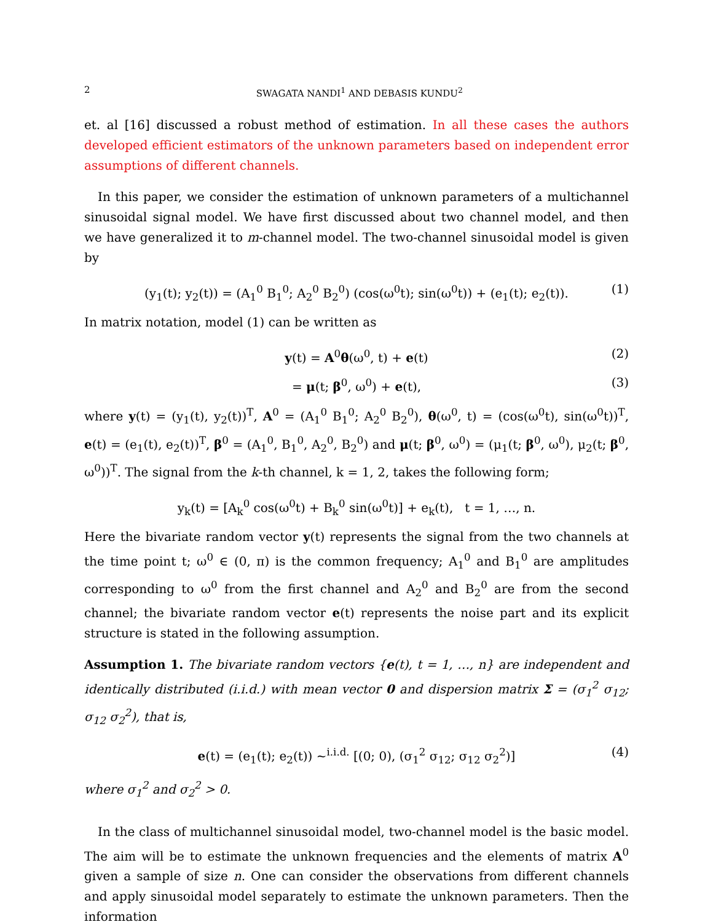2 SWAGATA NANDI<sup>1</sup> AND DEBASIS KUNDU<sup>2</sup>
et. al [16] discussed a robust method of estimation. In all these cases the authors developed efficient estimators of the unknown parameters based on independent error assumptions of different channels.
In this paper, we consider the estimation of unknown parameters of a multichannel sinusoidal signal model. We have first discussed about two channel model, and then we have generalized it to m-channel model. The two-channel sinusoidal model is given by
(y<sub>1</sub>(t); y<sub>2</sub>(t)) = (A<sub>1</sub><sup>0</sup> B<sub>1</sub><sup>0</sup>; A<sub>2</sub><sup>0</sup> B<sub>2</sub><sup>0</sup>) (cos(ω<sup>0</sup>t); sin(ω<sup>0</sup>t)) + (e<sub>1</sub>(t); e<sub>2</sub>(t)). (1)
In matrix notation, model (1) can be written as
y(t) = A<sup>0</sup>θ(ω<sup>0</sup>, t) + e(t) (2)
= μ(t; β<sup>0</sup>, ω<sup>0</sup>) + e(t), (3)
where y(t) = (y<sub>1</sub>(t), y<sub>2</sub>(t))<sup>T</sup>, A<sup>0</sup> = (A<sub>1</sub><sup>0</sup> B<sub>1</sub><sup>0</sup>; A<sub>2</sub><sup>0</sup> B<sub>2</sub><sup>0</sup>), θ(ω<sup>0</sup>, t) = (cos(ω<sup>0</sup>t), sin(ω<sup>0</sup>t))<sup>T</sup>, e(t) = (e<sub>1</sub>(t), e<sub>2</sub>(t))<sup>T</sup>, β<sup>0</sup> = (A<sub>1</sub><sup>0</sup>, B<sub>1</sub><sup>0</sup>, A<sub>2</sub><sup>0</sup>, B<sub>2</sub><sup>0</sup>) and μ(t; β<sup>0</sup>, ω<sup>0</sup>) = (μ<sub>1</sub>(t; β<sup>0</sup>, ω<sup>0</sup>), μ<sub>2</sub>(t; β<sup>0</sup>, ω<sup>0</sup>))<sup>T</sup>. The signal from the k-th channel, k = 1, 2, takes the following form;
y<sub>k</sub>(t) = [A<sub>k</sub><sup>0</sup> cos(ω<sup>0</sup>t) + B<sub>k</sub><sup>0</sup> sin(ω<sup>0</sup>t)] + e<sub>k</sub>(t), t = 1, …, n.
Here the bivariate random vector y(t) represents the signal from the two channels at the time point t; ω<sup>0</sup> ∈ (0, π) is the common frequency; A<sub>1</sub><sup>0</sup> and B<sub>1</sub><sup>0</sup> are amplitudes corresponding to ω<sup>0</sup> from the first channel and A<sub>2</sub><sup>0</sup> and B<sub>2</sub><sup>0</sup> are from the second channel; the bivariate random vector e(t) represents the noise part and its explicit structure is stated in the following assumption.
Assumption 1. The bivariate random vectors {e(t), t = 1, …, n} are independent and identically distributed (i.i.d.) with mean vector 0 and dispersion matrix Σ = (σ<sub>1</sub><sup>2</sup> σ<sub>12</sub>; σ<sub>12</sub> σ<sub>2</sub><sup>2</sup>), that is,
e(t) = (e<sub>1</sub>(t); e<sub>2</sub>(t)) ~<sup>i.i.d.</sup> [(0; 0), (σ<sub>1</sub><sup>2</sup> σ<sub>12</sub>; σ<sub>12</sub> σ<sub>2</sub><sup>2</sup>)] (4)
where σ<sub>1</sub><sup>2</sup> and σ<sub>2</sub><sup>2</sup> > 0.
In the class of multichannel sinusoidal model, two-channel model is the basic model. The aim will be to estimate the unknown frequencies and the elements of matrix A<sup>0</sup> given a sample of size n. One can consider the observations from different channels and apply sinusoidal model separately to estimate the unknown parameters. Then the information